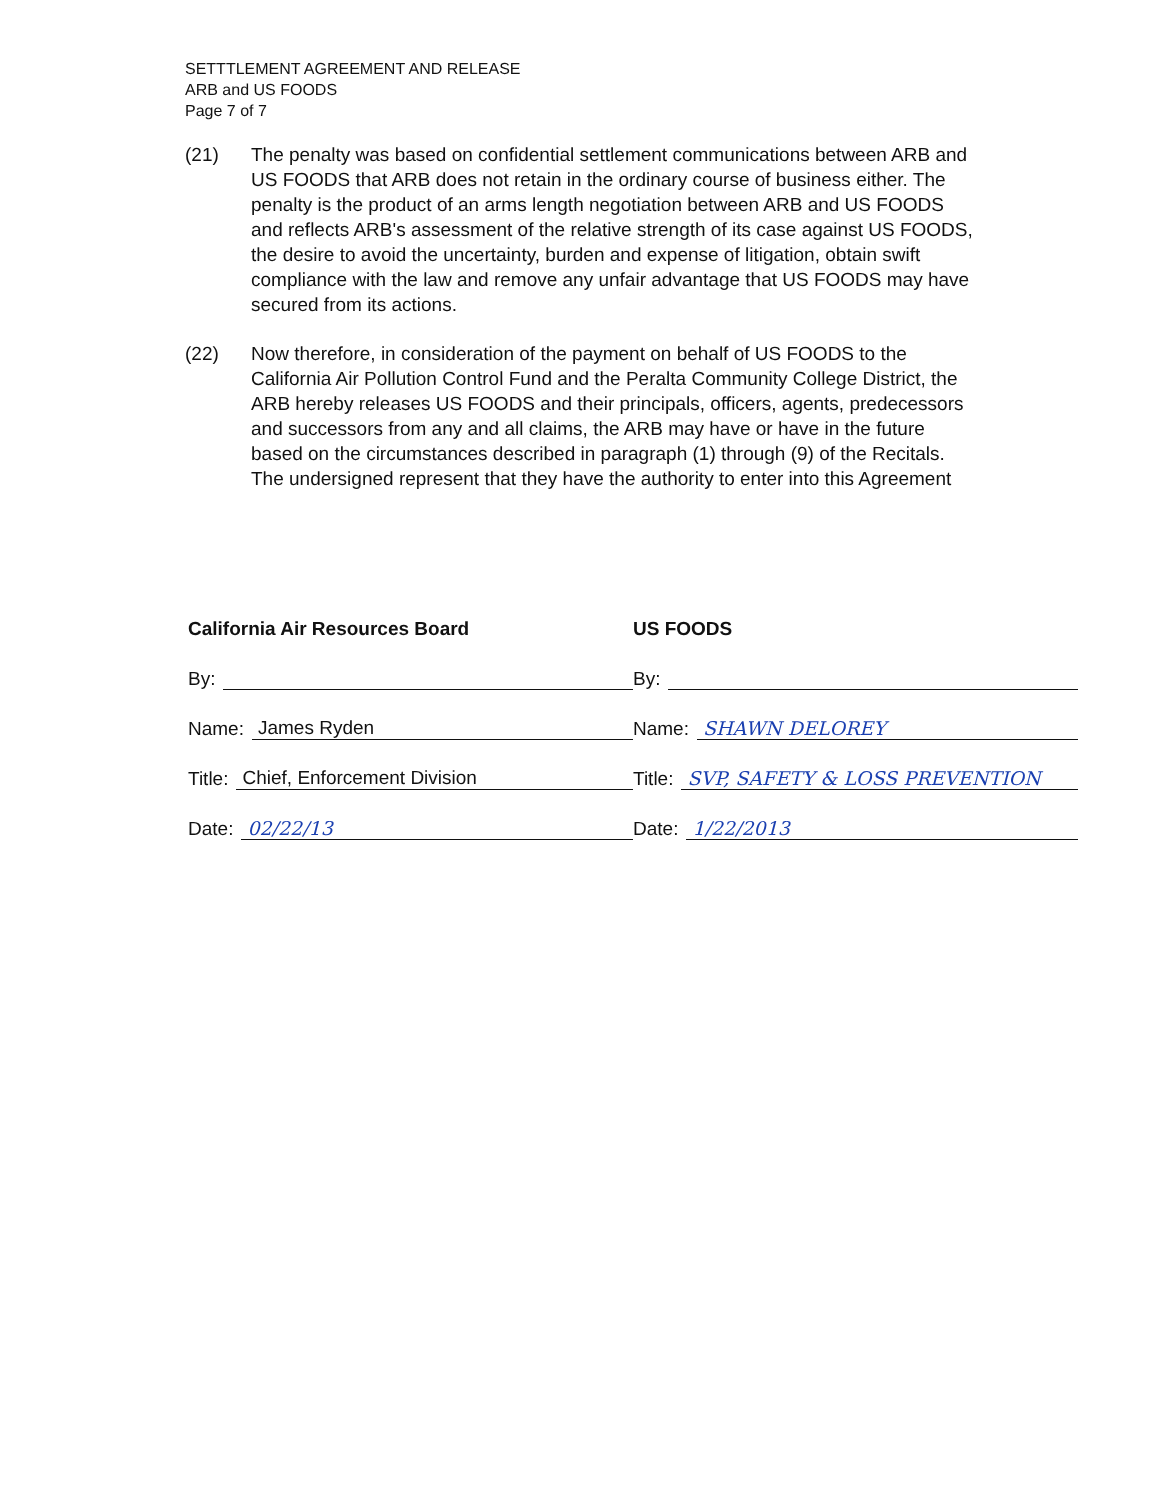SETTTLEMENT AGREEMENT AND RELEASE
ARB and US FOODS
Page 7 of 7
(21) The penalty was based on confidential settlement communications between ARB and US FOODS that ARB does not retain in the ordinary course of business either. The penalty is the product of an arms length negotiation between ARB and US FOODS and reflects ARB's assessment of the relative strength of its case against US FOODS, the desire to avoid the uncertainty, burden and expense of litigation, obtain swift compliance with the law and remove any unfair advantage that US FOODS may have secured from its actions.
(22) Now therefore, in consideration of the payment on behalf of US FOODS to the California Air Pollution Control Fund and the Peralta Community College District, the ARB hereby releases US FOODS and their principals, officers, agents, predecessors and successors from any and all claims, the ARB may have or have in the future based on the circumstances described in paragraph (1) through (9) of the Recitals. The undersigned represent that they have the authority to enter into this Agreement
California Air Resources Board
By:
Name: James Ryden
Title: Chief, Enforcement Division
Date: 02/22/13
US FOODS
By:
Name: SHAWN DELOREY
Title: SVP, SAFETY & LOSS PREVENTION
Date: 1/22/2013